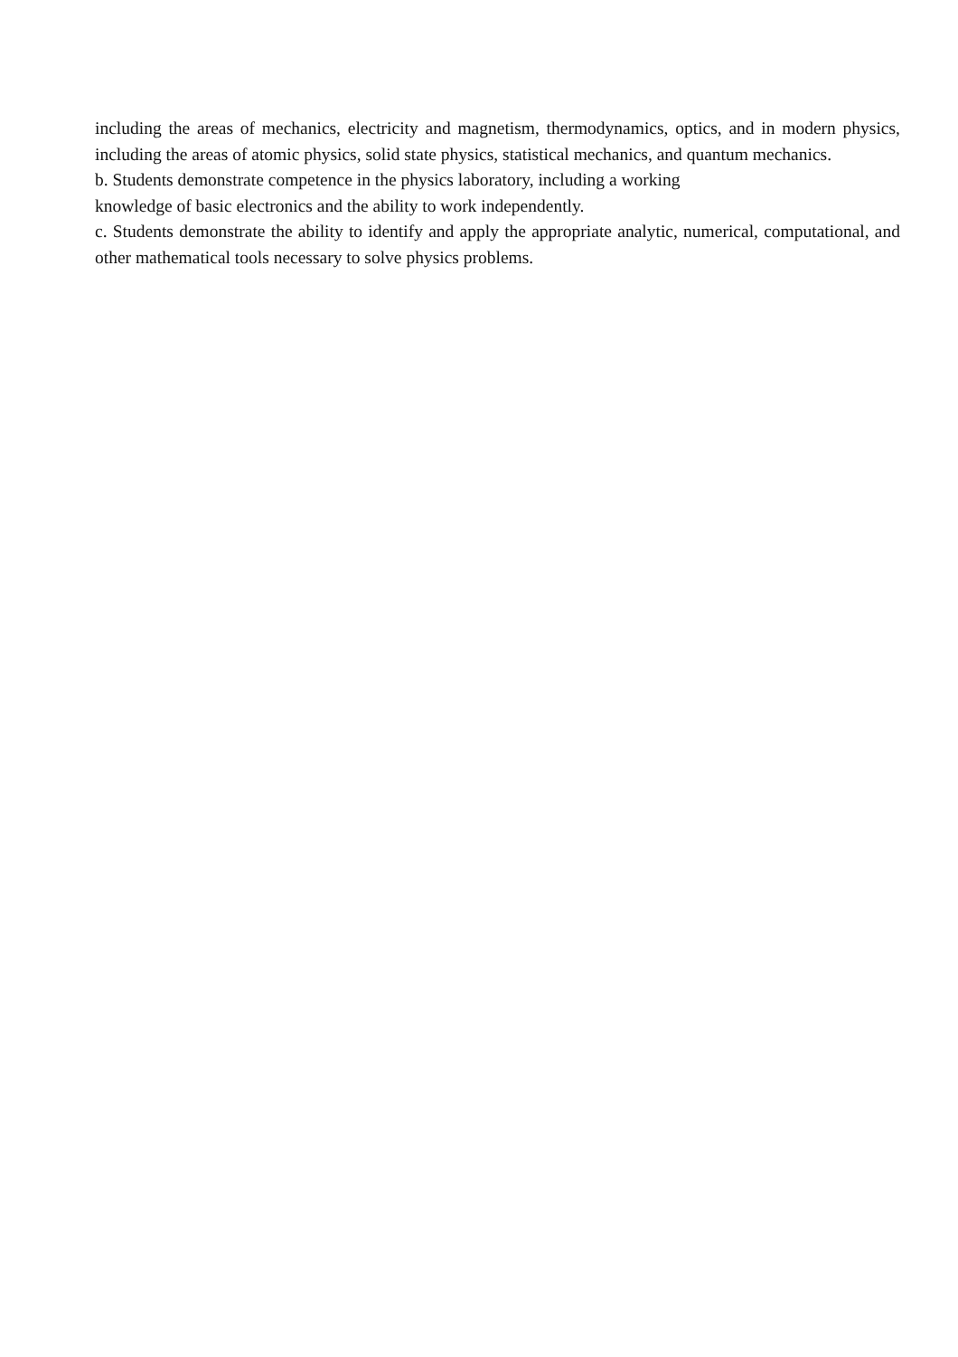including the areas of mechanics, electricity and magnetism, thermodynamics, optics, and in modern physics, including the areas of atomic physics, solid state physics, statistical mechanics, and quantum mechanics.
b. Students demonstrate competence in the physics laboratory, including a working
knowledge of basic electronics and the ability to work independently.
c. Students demonstrate the ability to identify and apply the appropriate analytic, numerical, computational, and other mathematical tools necessary to solve physics problems.